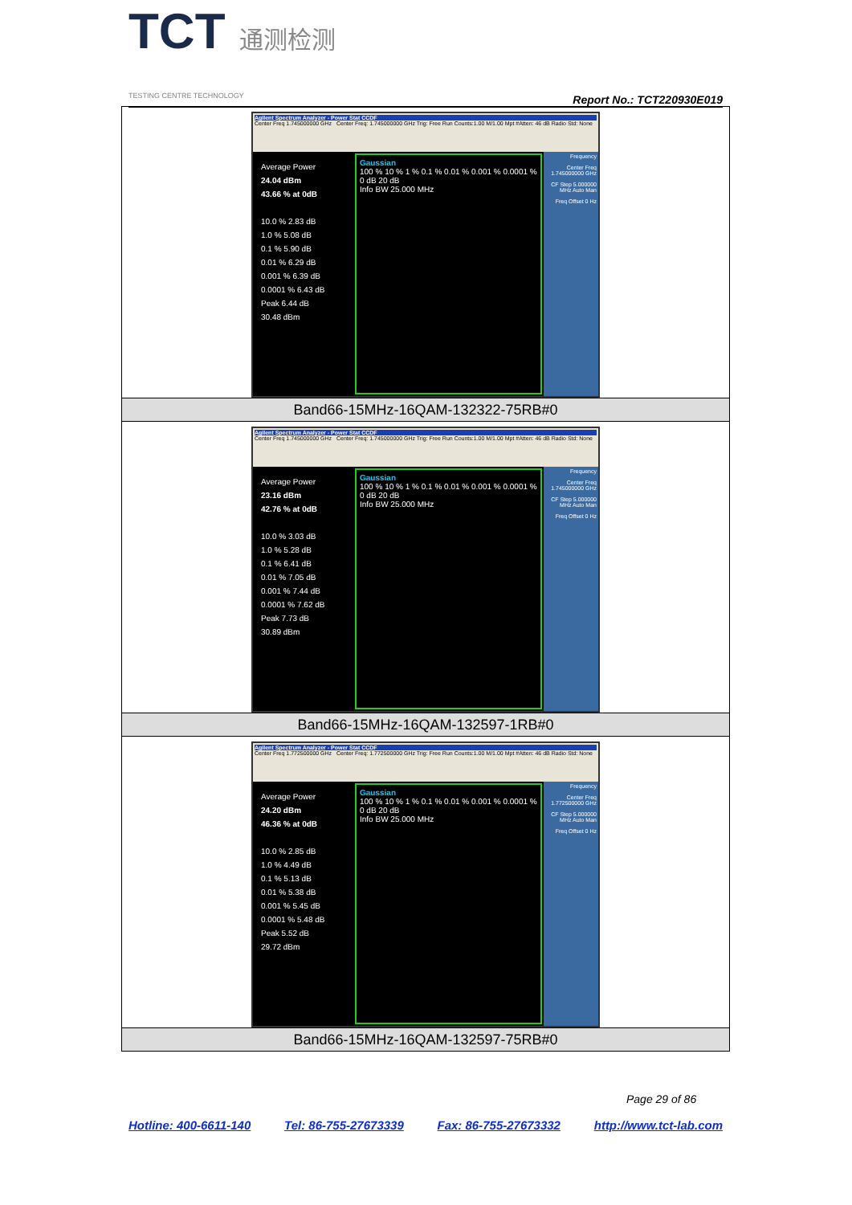TCT 通测检测
TESTING CENTRE TECHNOLOGY
Report No.: TCT220930E019
| Agilent Spectrum Analyzer - Power Stat CCDF Center Freq 1.745000000 GHz Center Freq: 1.745000000 GHz Trig: Free Run Counts:1.00 M/1.00 Mpt #Atten: 46 dB Radio Std: None Average Power 24.04 dBm 43.66 % at 0dB 10.0 % 2.83 dB 1.0 % 5.08 dB 0.1 % 5.90 dB 0.01 % 6.29 dB 0.001 % 6.39 dB 0.0001 % 6.43 dB Peak 6.44 dB 30.48 dBm Gaussian 100 % 10 % 1 % 0.1 % 0.01 % 0.001 % 0.0001 % 0 dB 20 dB Info BW 25.000 MHz Frequency Center Freq 1.745000000 GHz CF Step 5.000000 MHz Auto Man Freq Offset 0 Hz |
| Band66-15MHz-16QAM-132322-75RB#0 |
| Agilent Spectrum Analyzer - Power Stat CCDF Center Freq 1.745000000 GHz Center Freq: 1.745000000 GHz Trig: Free Run Counts:1.00 M/1.00 Mpt #Atten: 46 dB Radio Std: None Average Power 23.16 dBm 42.76 % at 0dB 10.0 % 3.03 dB 1.0 % 5.28 dB 0.1 % 6.41 dB 0.01 % 7.05 dB 0.001 % 7.44 dB 0.0001 % 7.62 dB Peak 7.73 dB 30.89 dBm Gaussian 100 % 10 % 1 % 0.1 % 0.01 % 0.001 % 0.0001 % 0 dB 20 dB Info BW 25.000 MHz Frequency Center Freq 1.745000000 GHz CF Step 5.000000 MHz Auto Man Freq Offset 0 Hz |
| Band66-15MHz-16QAM-132597-1RB#0 |
| Agilent Spectrum Analyzer - Power Stat CCDF Center Freq 1.772500000 GHz Center Freq: 1.772500000 GHz Trig: Free Run Counts:1.00 M/1.00 Mpt #Atten: 46 dB Radio Std: None Average Power 24.20 dBm 46.36 % at 0dB 10.0 % 2.85 dB 1.0 % 4.49 dB 0.1 % 5.13 dB 0.01 % 5.38 dB 0.001 % 5.45 dB 0.0001 % 5.48 dB Peak 5.52 dB 29.72 dBm Gaussian 100 % 10 % 1 % 0.1 % 0.01 % 0.001 % 0.0001 % 0 dB 20 dB Info BW 25.000 MHz Frequency Center Freq 1.772500000 GHz CF Step 5.000000 MHz Auto Man Freq Offset 0 Hz |
| Band66-15MHz-16QAM-132597-75RB#0 |
Page 29 of 86
Hotline: 400-6611-140 Tel: 86-755-27673339 Fax: 86-755-27673332 http://www.tct-lab.com